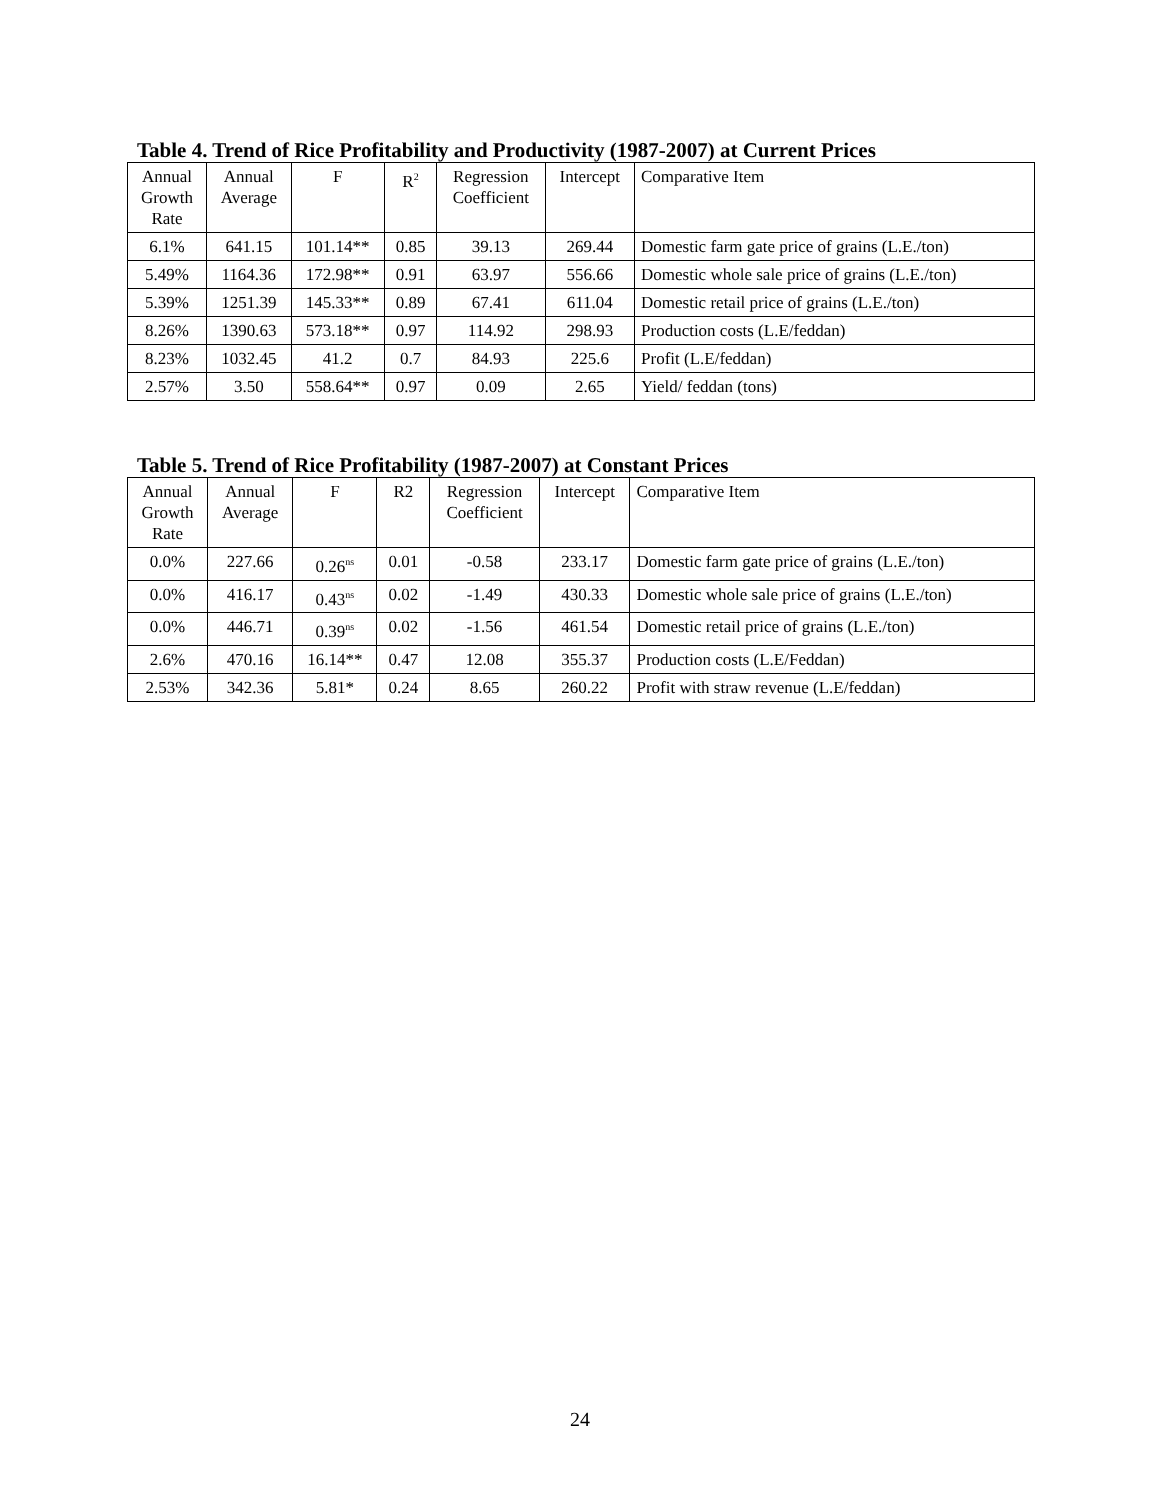Table 4. Trend of Rice Profitability and Productivity (1987-2007) at Current Prices
| Annual Growth Rate | Annual Average | F | R<sup>2</sup> | Regression Coefficient | Intercept | Comparative Item |
| --- | --- | --- | --- | --- | --- | --- |
| 6.1% | 641.15 | 101.14** | 0.85 | 39.13 | 269.44 | Domestic farm gate price of grains (L.E./ton) |
| 5.49% | 1164.36 | 172.98** | 0.91 | 63.97 | 556.66 | Domestic whole sale price of grains (L.E./ton) |
| 5.39% | 1251.39 | 145.33** | 0.89 | 67.41 | 611.04 | Domestic retail price of grains (L.E./ton) |
| 8.26% | 1390.63 | 573.18** | 0.97 | 114.92 | 298.93 | Production costs (L.E/feddan) |
| 8.23% | 1032.45 | 41.2 | 0.7 | 84.93 | 225.6 | Profit (L.E/feddan) |
| 2.57% | 3.50 | 558.64** | 0.97 | 0.09 | 2.65 | Yield/ feddan (tons) |
Table 5. Trend of Rice Profitability (1987-2007) at Constant Prices
| Annual Growth Rate | Annual Average | F | R2 | Regression Coefficient | Intercept | Comparative Item |
| --- | --- | --- | --- | --- | --- | --- |
| 0.0% | 227.66 | 0.26<sup>ns</sup> | 0.01 | -0.58 | 233.17 | Domestic farm gate price of grains (L.E./ton) |
| 0.0% | 416.17 | 0.43<sup>ns</sup> | 0.02 | -1.49 | 430.33 | Domestic whole sale price of grains (L.E./ton) |
| 0.0% | 446.71 | 0.39<sup>ns</sup> | 0.02 | -1.56 | 461.54 | Domestic retail price of grains (L.E./ton) |
| 2.6% | 470.16 | 16.14** | 0.47 | 12.08 | 355.37 | Production costs (L.E/Feddan) |
| 2.53% | 342.36 | 5.81* | 0.24 | 8.65 | 260.22 | Profit with straw revenue (L.E/feddan) |
24